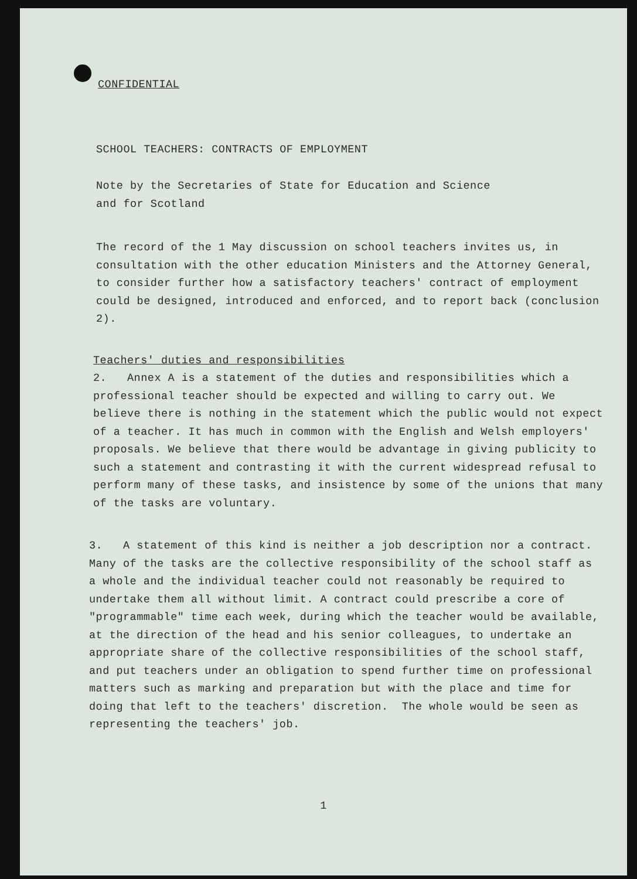CONFIDENTIAL
SCHOOL TEACHERS: CONTRACTS OF EMPLOYMENT
Note by the Secretaries of State for Education and Science
and for Scotland
The record of the 1 May discussion on school teachers invites us, in consultation with the other education Ministers and the Attorney General, to consider further how a satisfactory teachers' contract of employment could be designed, introduced and enforced, and to report back (conclusion 2).
Teachers' duties and responsibilities
2. Annex A is a statement of the duties and responsibilities which a professional teacher should be expected and willing to carry out. We believe there is nothing in the statement which the public would not expect of a teacher. It has much in common with the English and Welsh employers' proposals. We believe that there would be advantage in giving publicity to such a statement and contrasting it with the current widespread refusal to perform many of these tasks, and insistence by some of the unions that many of the tasks are voluntary.
3. A statement of this kind is neither a job description nor a contract. Many of the tasks are the collective responsibility of the school staff as a whole and the individual teacher could not reasonably be required to undertake them all without limit. A contract could prescribe a core of "programmable" time each week, during which the teacher would be available, at the direction of the head and his senior colleagues, to undertake an appropriate share of the collective responsibilities of the school staff, and put teachers under an obligation to spend further time on professional matters such as marking and preparation but with the place and time for doing that left to the teachers' discretion. The whole would be seen as representing the teachers' job.
1